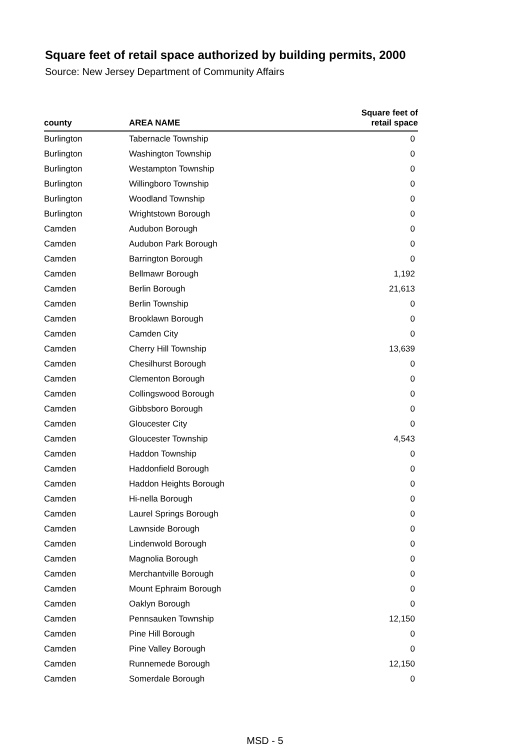Square feet of retail space authorized by building permits, 2000
Source: New Jersey Department of Community Affairs
| county | AREA NAME | Square feet of retail space |
| --- | --- | --- |
| Burlington | Tabernacle Township | 0 |
| Burlington | Washington Township | 0 |
| Burlington | Westampton Township | 0 |
| Burlington | Willingboro Township | 0 |
| Burlington | Woodland Township | 0 |
| Burlington | Wrightstown Borough | 0 |
| Camden | Audubon Borough | 0 |
| Camden | Audubon Park Borough | 0 |
| Camden | Barrington Borough | 0 |
| Camden | Bellmawr Borough | 1,192 |
| Camden | Berlin Borough | 21,613 |
| Camden | Berlin Township | 0 |
| Camden | Brooklawn Borough | 0 |
| Camden | Camden City | 0 |
| Camden | Cherry Hill Township | 13,639 |
| Camden | Chesilhurst Borough | 0 |
| Camden | Clementon Borough | 0 |
| Camden | Collingswood Borough | 0 |
| Camden | Gibbsboro Borough | 0 |
| Camden | Gloucester City | 0 |
| Camden | Gloucester Township | 4,543 |
| Camden | Haddon Township | 0 |
| Camden | Haddonfield Borough | 0 |
| Camden | Haddon Heights Borough | 0 |
| Camden | Hi-nella Borough | 0 |
| Camden | Laurel Springs Borough | 0 |
| Camden | Lawnside Borough | 0 |
| Camden | Lindenwold Borough | 0 |
| Camden | Magnolia Borough | 0 |
| Camden | Merchantville Borough | 0 |
| Camden | Mount Ephraim Borough | 0 |
| Camden | Oaklyn Borough | 0 |
| Camden | Pennsauken Township | 12,150 |
| Camden | Pine Hill Borough | 0 |
| Camden | Pine Valley Borough | 0 |
| Camden | Runnemede Borough | 12,150 |
| Camden | Somerdale Borough | 0 |
MSD - 5